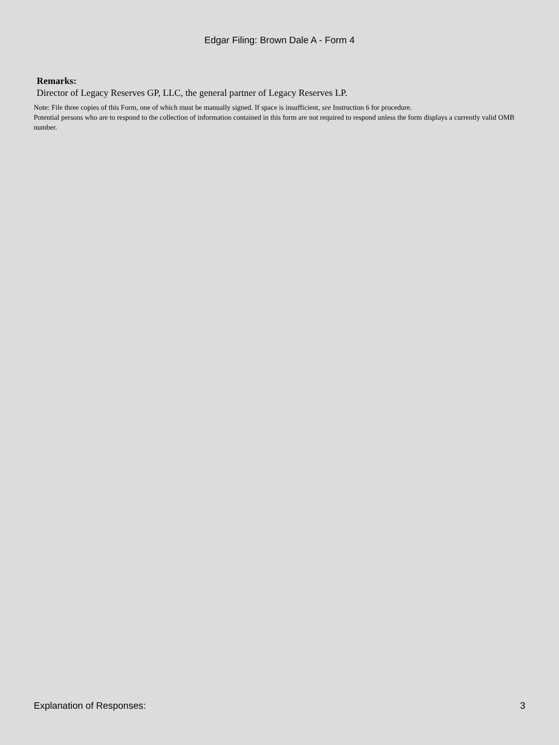Edgar Filing: Brown Dale A - Form 4
Remarks:
Director of Legacy Reserves GP, LLC, the general partner of Legacy Reserves LP.
Note: File three copies of this Form, one of which must be manually signed. If space is insufficient, see Instruction 6 for procedure.
Potential persons who are to respond to the collection of information contained in this form are not required to respond unless the form displays a currently valid OMB number.
Explanation of Responses: 3